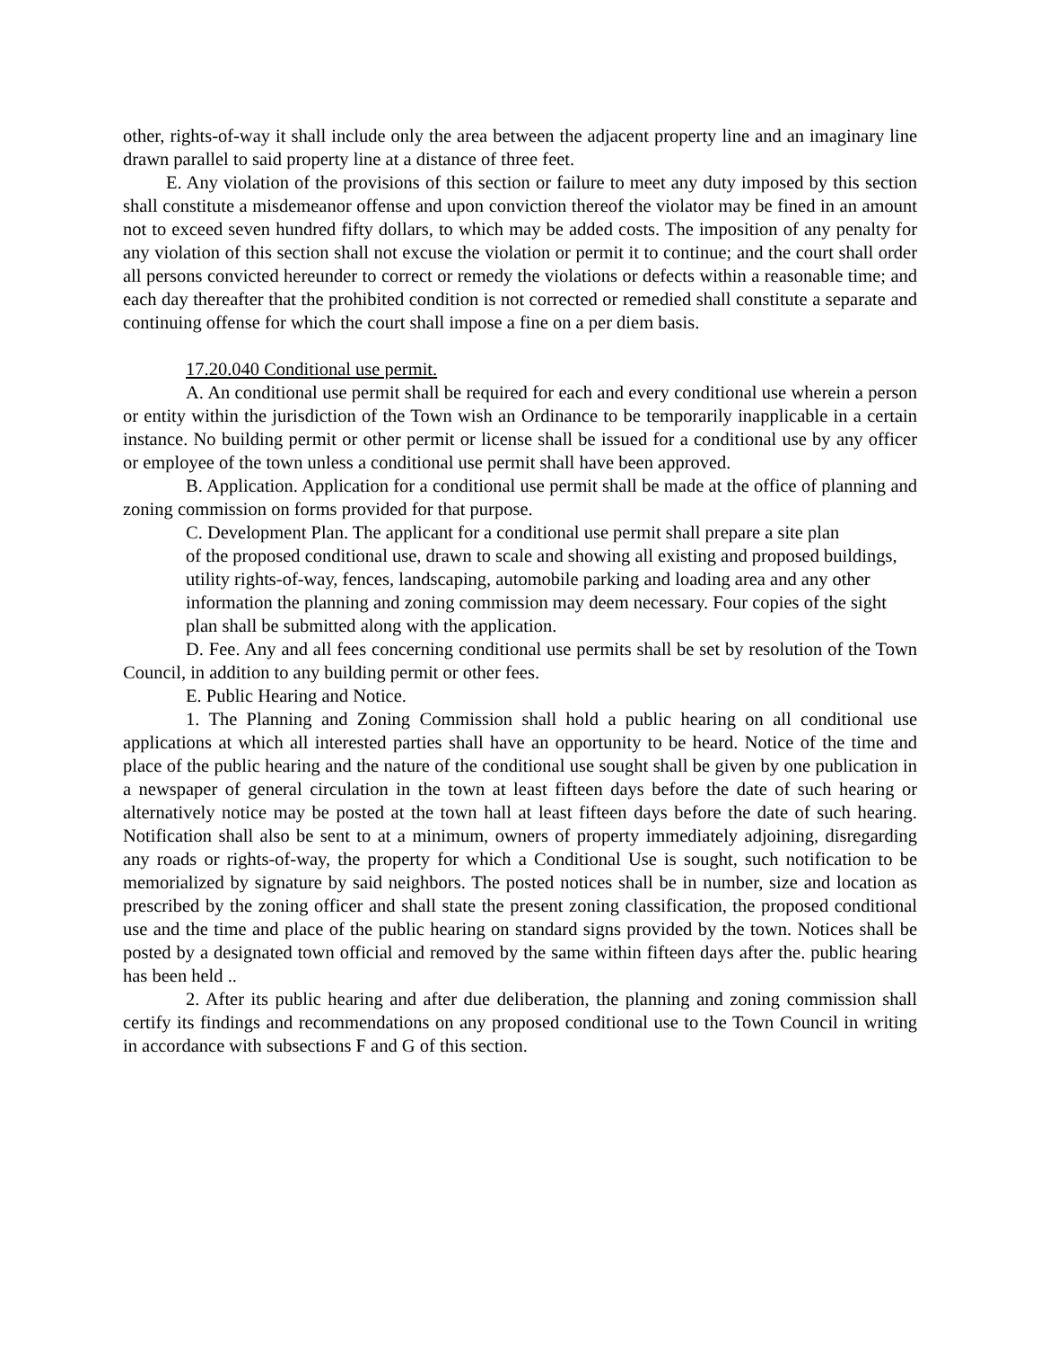other, rights-of-way it shall include only the area between the adjacent property line and an imaginary line drawn parallel to said property line at a distance of three feet.
E. Any violation of the provisions of this section or failure to meet any duty imposed by this section shall constitute a misdemeanor offense and upon conviction thereof the violator may be fined in an amount not to exceed seven hundred fifty dollars, to which may be added costs. The imposition of any penalty for any violation of this section shall not excuse the violation or permit it to continue; and the court shall order all persons convicted hereunder to correct or remedy the violations or defects within a reasonable time; and each day thereafter that the prohibited condition is not corrected or remedied shall constitute a separate and continuing offense for which the court shall impose a fine on a per diem basis.
17.20.040 Conditional use permit.
A. An conditional use permit shall be required for each and every conditional use wherein a person or entity within the jurisdiction of the Town wish an Ordinance to be temporarily inapplicable in a certain instance. No building permit or other permit or license shall be issued for a conditional use by any officer or employee of the town unless a conditional use permit shall have been approved.
B. Application. Application for a conditional use permit shall be made at the office of planning and zoning commission on forms provided for that purpose.
C. Development Plan. The applicant for a conditional use permit shall prepare a site plan
of the proposed conditional use, drawn to scale and showing all existing and proposed buildings,
utility rights-of-way, fences, landscaping, automobile parking and loading area and any other
information the planning and zoning commission may deem necessary. Four copies of the sight
plan shall be submitted along with the application.
D. Fee. Any and all fees concerning conditional use permits shall be set by resolution of the Town Council, in addition to any building permit or other fees.
E. Public Hearing and Notice.
1. The Planning and Zoning Commission shall hold a public hearing on all conditional use applications at which all interested parties shall have an opportunity to be heard. Notice of the time and place of the public hearing and the nature of the conditional use sought shall be given by one publication in a newspaper of general circulation in the town at least fifteen days before the date of such hearing or alternatively notice may be posted at the town hall at least fifteen days before the date of such hearing. Notification shall also be sent to at a minimum, owners of property immediately adjoining, disregarding any roads or rights-of-way, the property for which a Conditional Use is sought, such notification to be memorialized by signature by said neighbors. The posted notices shall be in number, size and location as prescribed by the zoning officer and shall state the present zoning classification, the proposed conditional use and the time and place of the public hearing on standard signs provided by the town. Notices shall be posted by a designated town official and removed by the same within fifteen days after the. public hearing has been held ..
2. After its public hearing and after due deliberation, the planning and zoning commission shall certify its findings and recommendations on any proposed conditional use to the Town Council in writing in accordance with subsections F and G of this section.